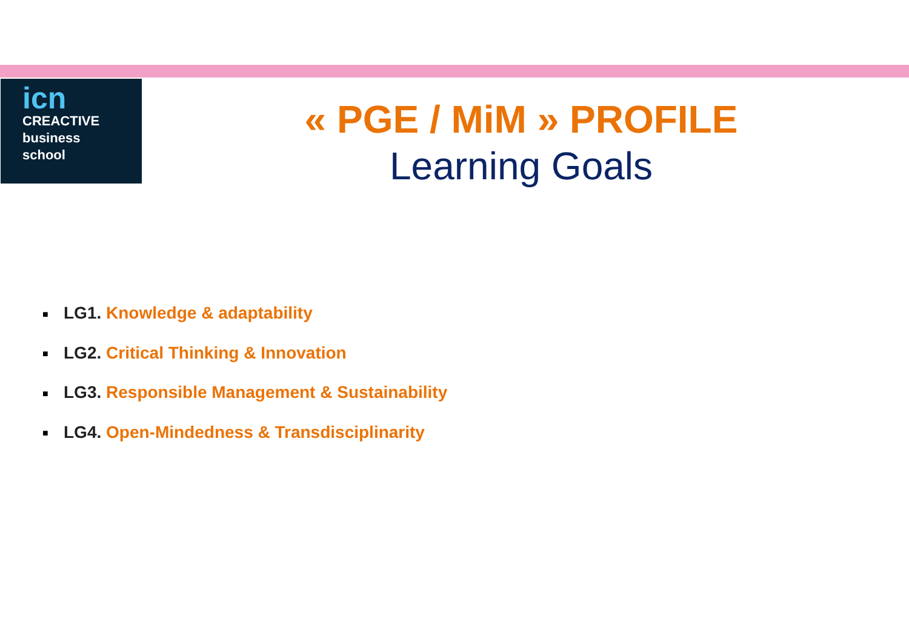icn
CREACTIVE
business
school
« PGE / MiM » PROFILE
Learning Goals
■ LG1. Knowledge & adaptability
■ LG2. Critical Thinking & Innovation
■ LG3. Responsible Management & Sustainability
■ LG4. Open-Mindedness & Transdisciplinarity